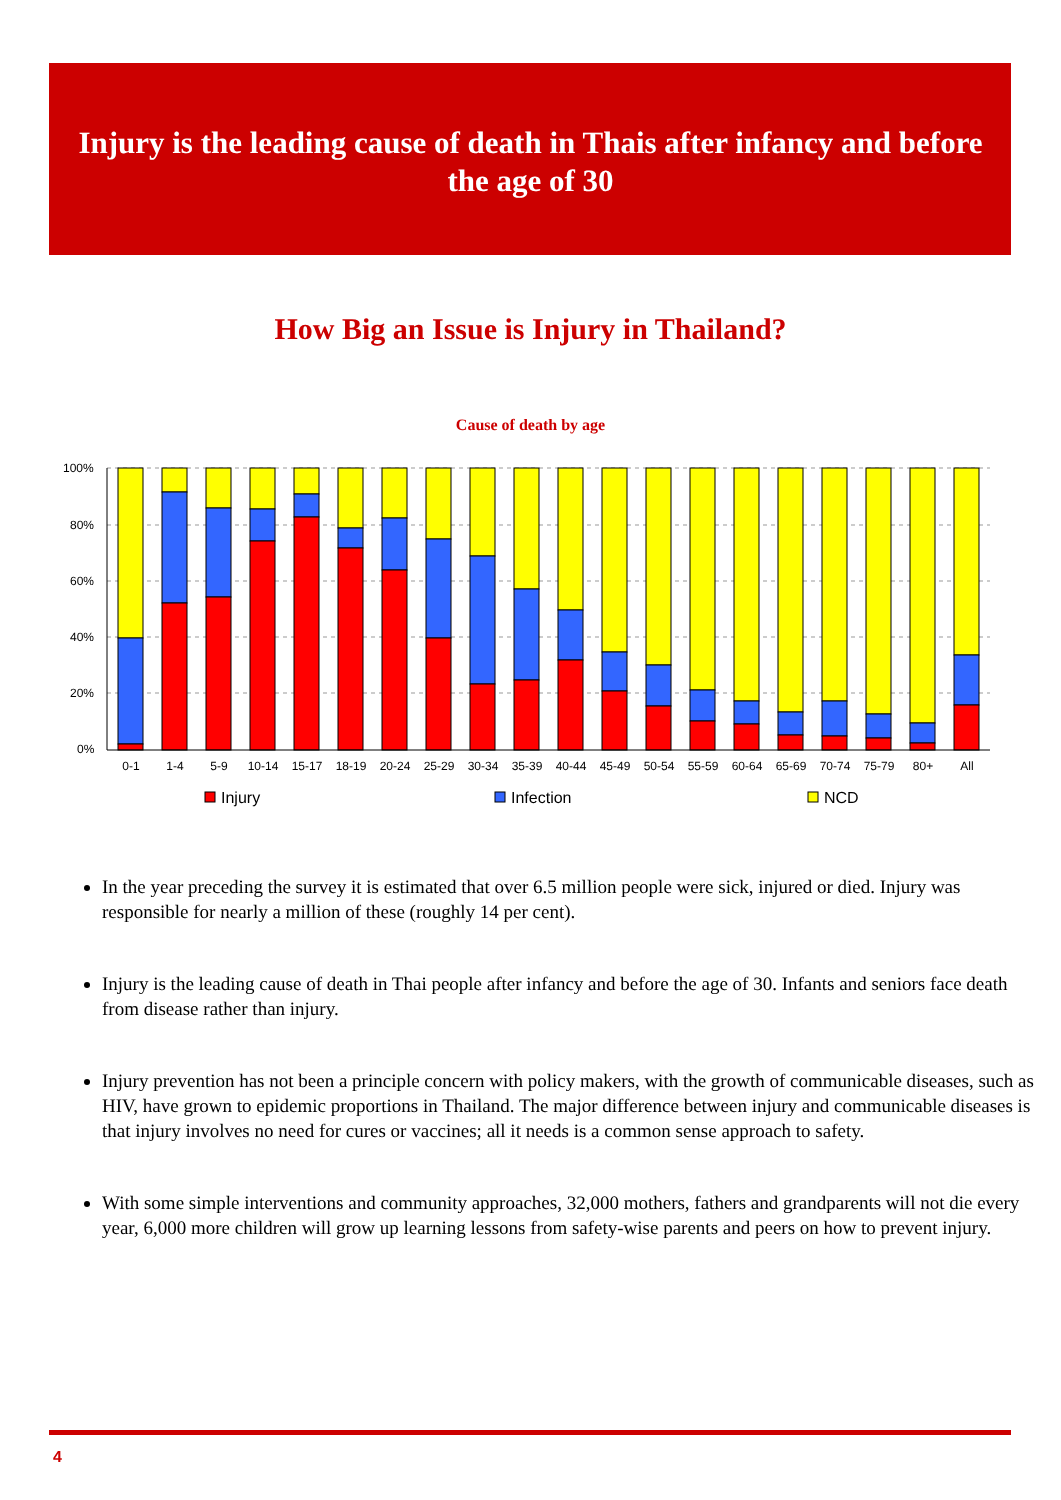Injury is the leading cause of death in Thais after infancy and before the age of 30
How Big an Issue is Injury in Thailand?
Cause of death by age
100%
80%
60%
40%
20%
0%
0-1
1-4
5-9
10-14
15-17
18-19
20-24
25-29
30-34
35-39
40-44
45-49
50-54
55-59
60-64
65-69
70-74
75-79
80+
All
Injury
Infection
NCD
In the year preceding the survey it is estimated that over 6.5 million people were sick, injured or died. Injury was responsible for nearly a million of these (roughly 14 per cent).
Injury is the leading cause of death in Thai people after infancy and before the age of 30. Infants and seniors face death from disease rather than injury.
Injury prevention has not been a principle concern with policy makers, with the growth of communicable diseases, such as HIV, have grown to epidemic proportions in Thailand. The major difference between injury and communicable diseases is that injury involves no need for cures or vaccines; all it needs is a common sense approach to safety.
With some simple interventions and community approaches, 32,000 mothers, fathers and grandparents will not die every year, 6,000 more children will grow up learning lessons from safety-wise parents and peers on how to prevent injury.
4